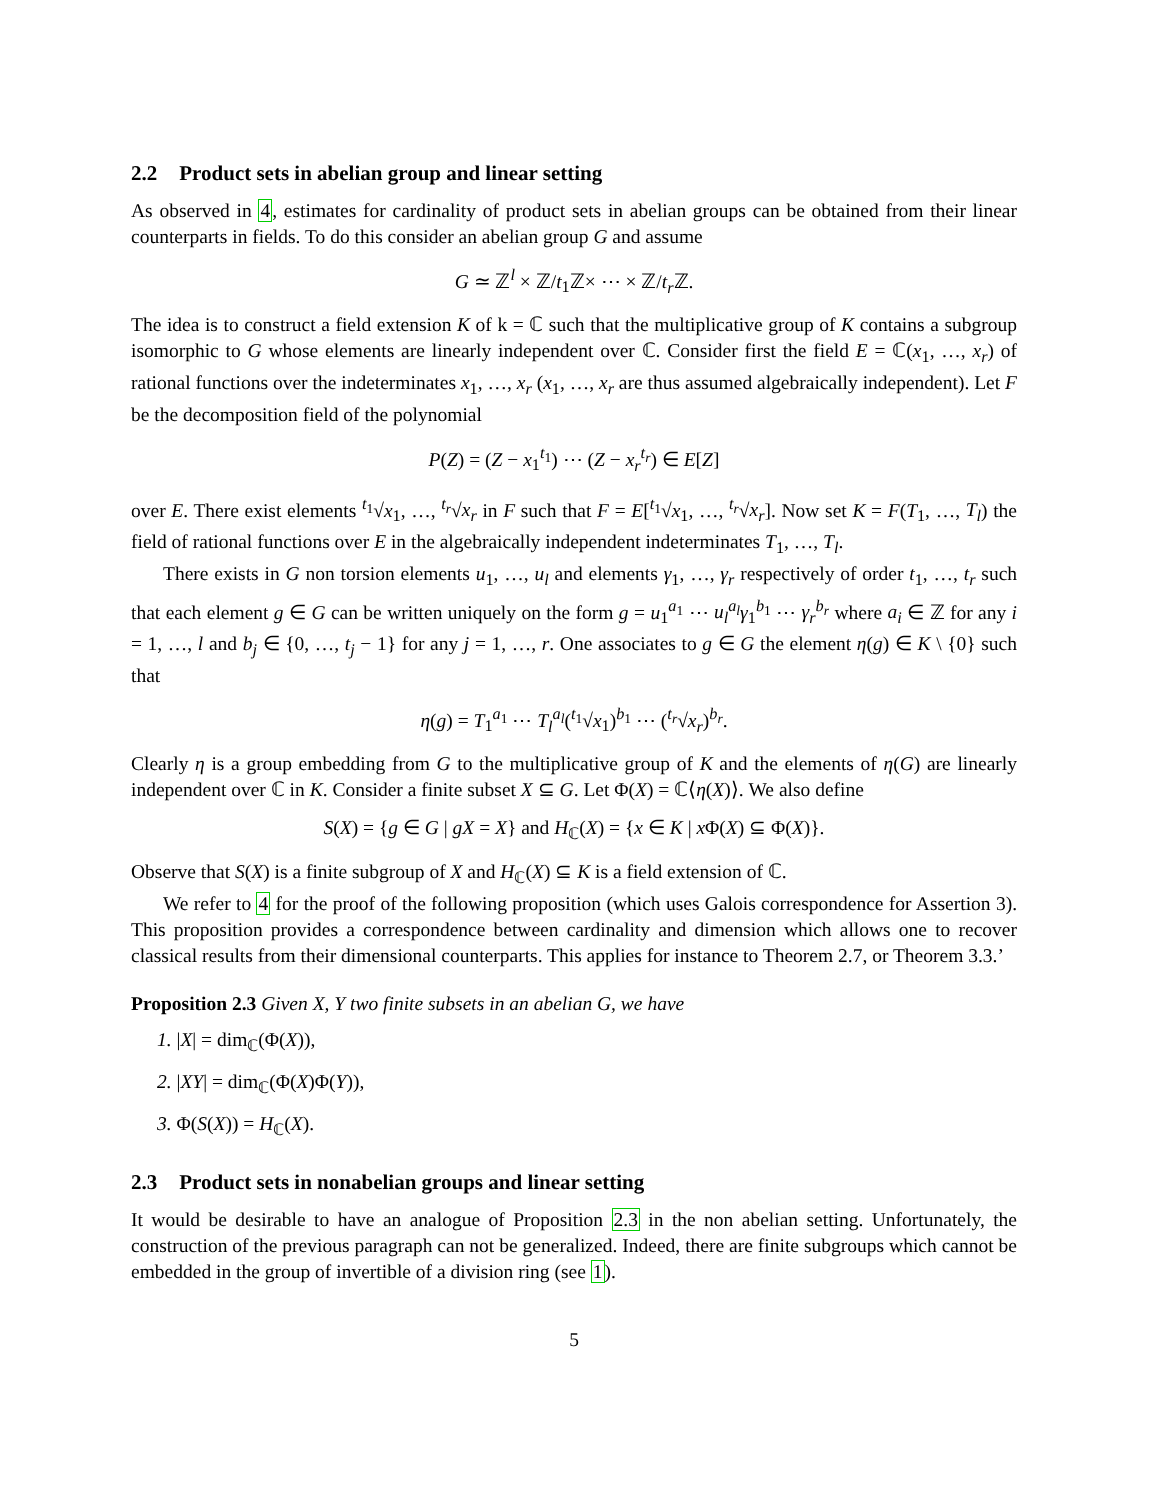2.2 Product sets in abelian group and linear setting
As observed in 4, estimates for cardinality of product sets in abelian groups can be obtained from their linear counterparts in fields. To do this consider an abelian group G and assume
G ≃ ℤ<sup>l</sup> × ℤ/t<sub>1</sub>ℤ× ⋯ × ℤ/t<sub>r</sub> ℤ.
The idea is to construct a field extension K of k = ℂ such that the multiplicative group of K contains a subgroup isomorphic to G whose elements are linearly independent over ℂ. Consider first the field E = ℂ(x<sub>1</sub>, …, x<sub>r</sub>) of rational functions over the indeterminates x<sub>1</sub>, …, x<sub>r</sub> (x<sub>1</sub>, …, x<sub>r</sub> are thus assumed algebraically independent). Let F be the decomposition field of the polynomial
P(Z) = (Z − x<sub>1</sub><sup>t<sub>1</sub></sup>) ⋯ (Z − x<sub>r</sub><sup>t<sub>r</sub></sup>) ∈ E[Z]
over E. There exist elements <sup>t<sub>1</sub></sup>√x<sub>1</sub>, …, <sup>t<sub>r</sub></sup>√x<sub>r</sub> in F such that F = E[<sup>t<sub>1</sub></sup>√x<sub>1</sub>, …, <sup>t<sub>r</sub></sup>√x<sub>r</sub>]. Now set K = F(T<sub>1</sub>, …, T<sub>l</sub>) the field of rational functions over E in the algebraically independent indeterminates T<sub>1</sub>, …, T<sub>l</sub>.
There exists in G non torsion elements u<sub>1</sub>, …, u<sub>l</sub> and elements γ<sub>1</sub>, …, γ<sub>r</sub> respectively of order t<sub>1</sub>, …, t<sub>r</sub> such that each element g ∈ G can be written uniquely on the form g = u<sub>1</sub><sup>a<sub>1</sub></sup> ⋯ u<sub>l</sub><sup>a<sub>l</sub></sup>γ<sub>1</sub><sup>b<sub>1</sub></sup> ⋯ γ<sub>r</sub><sup>b<sub>r</sub></sup> where a<sub>i</sub> ∈ ℤ for any i = 1, …, l and b<sub>j</sub> ∈ {0, …, t<sub>j</sub> − 1} for any j = 1, …, r. One associates to g ∈ G the element η(g) ∈ K \ {0} such that
η(g) = T<sub>1</sub><sup>a<sub>1</sub></sup> ⋯ T<sub>l</sub><sup>a<sub>l</sub></sup>(<sup>t<sub>1</sub></sup>√x<sub>1</sub>)<sup>b<sub>1</sub></sup> ⋯ (<sup>t<sub>r</sub></sup>√x<sub>r</sub>)<sup>b<sub>r</sub></sup>.
Clearly η is a group embedding from G to the multiplicative group of K and the elements of η(G) are linearly independent over ℂ in K. Consider a finite subset X ⊆ G. Let Φ(X) = ℂ⟨η(X)⟩. We also define
S(X) = {g ∈ G | gX = X} and H<sub>ℂ</sub>(X) = {x ∈ K | x Φ(X) ⊆ Φ(X)}.
Observe that S(X) is a finite subgroup of X and H<sub>ℂ</sub>(X) ⊆ K is a field extension of ℂ.
We refer to 4 for the proof of the following proposition (which uses Galois correspondence for Assertion 3). This proposition provides a correspondence between cardinality and dimension which allows one to recover classical results from their dimensional counterparts. This applies for instance to Theorem 2.7, or Theorem 3.3.’
Proposition 2.3 Given X, Y two finite subsets in an abelian G, we have
1. |X| = dim<sub>ℂ</sub>(Φ(X)),
2. |XY| = dim<sub>ℂ</sub>(Φ(X)Φ(Y)),
3. Φ(S(X)) = H<sub>ℂ</sub>(X).
2.3 Product sets in nonabelian groups and linear setting
It would be desirable to have an analogue of Proposition 2.3 in the non abelian setting. Unfortunately, the construction of the previous paragraph can not be generalized. Indeed, there are finite subgroups which cannot be embedded in the group of invertible of a division ring (see 1).
5